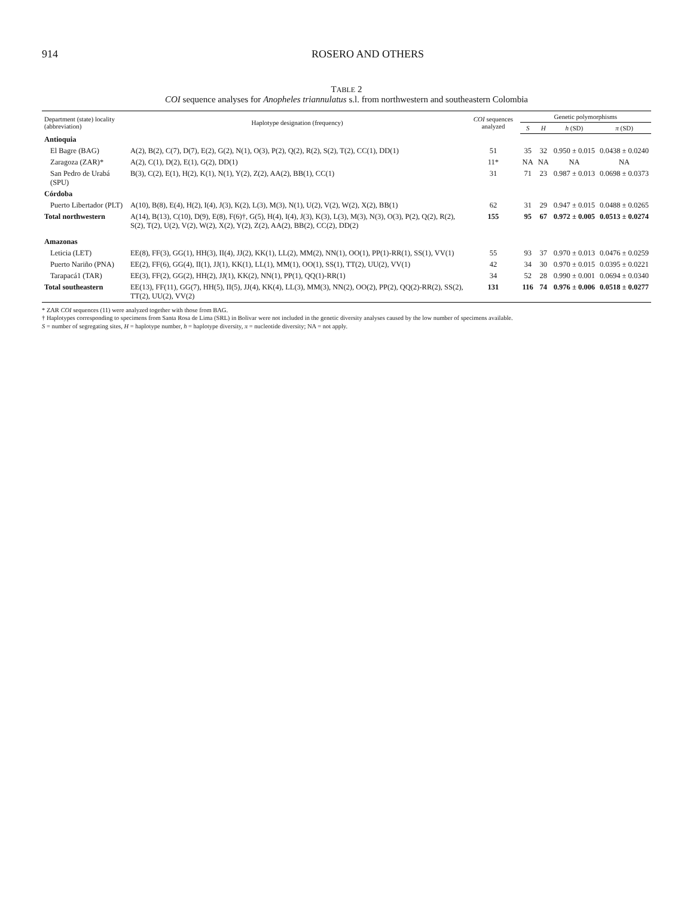914 ROSERO AND OTHERS
TABLE 2
COI sequence analyses for Anopheles triannulatus s.l. from northwestern and southeastern Colombia
| Department (state) locality (abbreviation) | Haplotype designation (frequency) | COI sequences analyzed | Genetic polymorphisms | | | |
| --- | --- | --- | --- | --- | --- | --- |
| | | | S | H | h (SD) | π (SD) |
| Antioquia | | | | | | |
| El Bagre (BAG) | A(2), B(2), C(7), D(7), E(2), G(2), N(1), O(3), P(2), Q(2), R(2), S(2), T(2), CC(1), DD(1) | 51 | 35 | 32 | 0.950 ± 0.015 | 0.0438 ± 0.0240 |
| Zaragoza (ZAR)* | A(2), C(1), D(2), E(1), G(2), DD(1) | 11* | NA | NA | NA | NA |
| San Pedro de Urabá (SPU) | B(3), C(2), E(1), H(2), K(1), N(1), Y(2), Z(2), AA(2), BB(1), CC(1) | 31 | 71 | 23 | 0.987 ± 0.013 | 0.0698 ± 0.0373 |
| Córdoba | | | | | | |
| Puerto Libertador (PLT) | A(10), B(8), E(4), H(2), I(4), J(3), K(2), L(3), M(3), N(1), U(2), V(2), W(2), X(2), BB(1) | 62 | 31 | 29 | 0.947 ± 0.015 | 0.0488 ± 0.0265 |
| Total northwestern | A(14), B(13), C(10), D(9), E(8), F(6)†, G(5), H(4), I(4), J(3), K(3), L(3), M(3), N(3), O(3), P(2), Q(2), R(2), S(2), T(2), U(2), V(2), W(2), X(2), Y(2), Z(2), AA(2), BB(2), CC(2), DD(2) | 155 | 95 | 67 | 0.972 ± 0.005 | 0.0513 ± 0.0274 |
| Amazonas | | | | | | |
| Leticia (LET) | EE(8), FF(3), GG(1), HH(3), II(4), JJ(2), KK(1), LL(2), MM(2), NN(1), OO(1), PP(1)-RR(1), SS(1), VV(1) | 55 | 93 | 37 | 0.970 ± 0.013 | 0.0476 ± 0.0259 |
| Puerto Nariño (PNA) | EE(2), FF(6), GG(4), II(1), JJ(1), KK(1), LL(1), MM(1), OO(1), SS(1), TT(2), UU(2), VV(1) | 42 | 34 | 30 | 0.970 ± 0.015 | 0.0395 ± 0.0221 |
| Tarapacá1 (TAR) | EE(3), FF(2), GG(2), HH(2), JJ(1), KK(2), NN(1), PP(1), QQ(1)-RR(1) | 34 | 52 | 28 | 0.990 ± 0.001 | 0.0694 ± 0.0340 |
| Total southeastern | EE(13), FF(11), GG(7), HH(5), II(5), JJ(4), KK(4), LL(3), MM(3), NN(2), OO(2), PP(2), QQ(2)-RR(2), SS(2), TT(2), UU(2), VV(2) | 131 | 116 | 74 | 0.976 ± 0.006 | 0.0518 ± 0.0277 |
* ZAR COI sequences (11) were analyzed together with those from BAG.
† Haplotypes corresponding to specimens from Santa Rosa de Lima (SRL) in Bolivar were not included in the genetic diversity analyses caused by the low number of specimens available.
S = number of segregating sites, H = haplotype number, h = haplotype diversity, π = nucleotide diversity; NA = not apply.